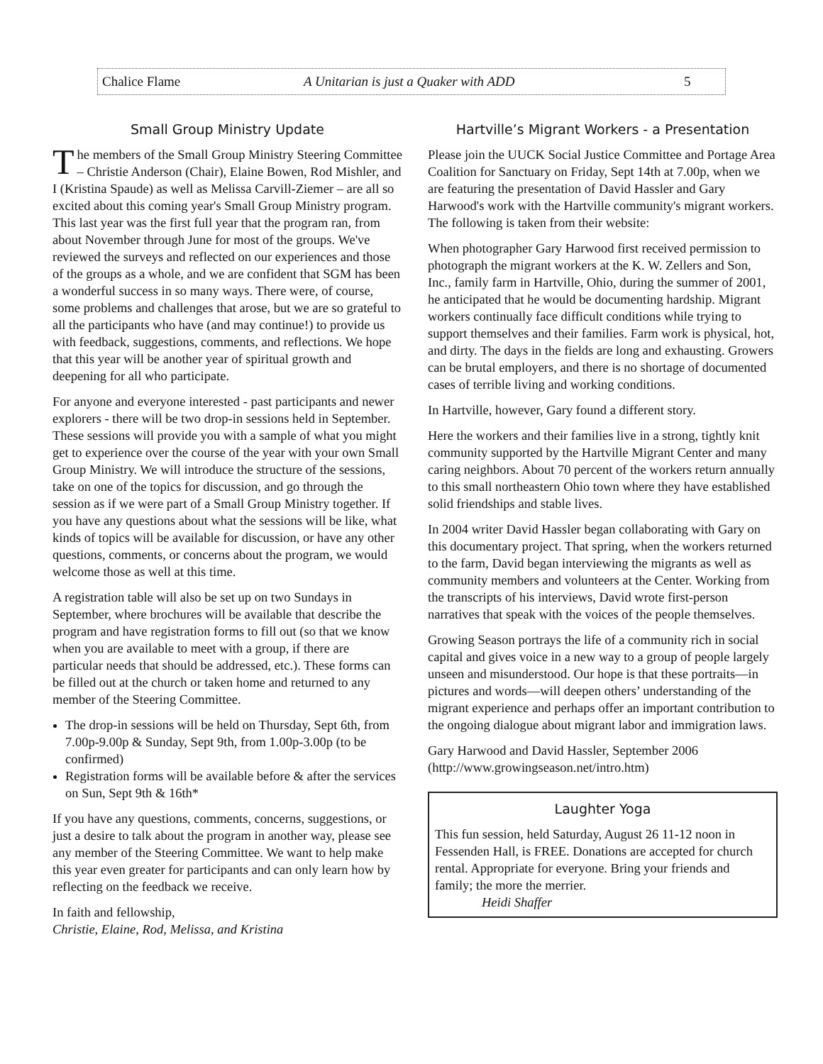Chalice Flame A Unitarian is just a Quaker with ADD 5
Small Group Ministry Update
The members of the Small Group Ministry Steering Committee – Christie Anderson (Chair), Elaine Bowen, Rod Mishler, and I (Kristina Spaude) as well as Melissa Carvill-Ziemer – are all so excited about this coming year's Small Group Ministry program. This last year was the first full year that the program ran, from about November through June for most of the groups. We've reviewed the surveys and reflected on our experiences and those of the groups as a whole, and we are confident that SGM has been a wonderful success in so many ways. There were, of course, some problems and challenges that arose, but we are so grateful to all the participants who have (and may continue!) to provide us with feedback, suggestions, comments, and reflections. We hope that this year will be another year of spiritual growth and deepening for all who participate.
For anyone and everyone interested - past participants and newer explorers - there will be two drop-in sessions held in September. These sessions will provide you with a sample of what you might get to experience over the course of the year with your own Small Group Ministry. We will introduce the structure of the sessions, take on one of the topics for discussion, and go through the session as if we were part of a Small Group Ministry together. If you have any questions about what the sessions will be like, what kinds of topics will be available for discussion, or have any other questions, comments, or concerns about the program, we would welcome those as well at this time.
A registration table will also be set up on two Sundays in September, where brochures will be available that describe the program and have registration forms to fill out (so that we know when you are available to meet with a group, if there are particular needs that should be addressed, etc.). These forms can be filled out at the church or taken home and returned to any member of the Steering Committee.
The drop-in sessions will be held on Thursday, Sept 6th, from 7.00p-9.00p & Sunday, Sept 9th, from 1.00p-3.00p (to be confirmed)
Registration forms will be available before & after the services on Sun, Sept 9th & 16th*
If you have any questions, comments, concerns, suggestions, or just a desire to talk about the program in another way, please see any member of the Steering Committee. We want to help make this year even greater for participants and can only learn how by reflecting on the feedback we receive.
In faith and fellowship,
Christie, Elaine, Rod, Melissa, and Kristina
Hartville’s Migrant Workers - a Presentation
Please join the UUCK Social Justice Committee and Portage Area Coalition for Sanctuary on Friday, Sept 14th at 7.00p, when we are featuring the presentation of David Hassler and Gary Harwood's work with the Hartville community's migrant workers. The following is taken from their website:
When photographer Gary Harwood first received permission to photograph the migrant workers at the K. W. Zellers and Son, Inc., family farm in Hartville, Ohio, during the summer of 2001, he anticipated that he would be documenting hardship. Migrant workers continually face difficult conditions while trying to support themselves and their families. Farm work is physical, hot, and dirty. The days in the fields are long and exhausting. Growers can be brutal employers, and there is no shortage of documented cases of terrible living and working conditions.
In Hartville, however, Gary found a different story.
Here the workers and their families live in a strong, tightly knit community supported by the Hartville Migrant Center and many caring neighbors. About 70 percent of the workers return annually to this small northeastern Ohio town where they have established solid friendships and stable lives.
In 2004 writer David Hassler began collaborating with Gary on this documentary project. That spring, when the workers returned to the farm, David began interviewing the migrants as well as community members and volunteers at the Center. Working from the transcripts of his interviews, David wrote first-person narratives that speak with the voices of the people themselves.
Growing Season portrays the life of a community rich in social capital and gives voice in a new way to a group of people largely unseen and misunderstood. Our hope is that these portraits—in pictures and words—will deepen others’ understanding of the migrant experience and perhaps offer an important contribution to the ongoing dialogue about migrant labor and immigration laws.
Gary Harwood and David Hassler, September 2006 (http://www.growingseason.net/intro.htm)
Laughter Yoga
This fun session, held Saturday, August 26 11-12 noon in Fessenden Hall, is FREE. Donations are accepted for church rental. Appropriate for everyone. Bring your friends and family; the more the merrier.
Heidi Shaffer